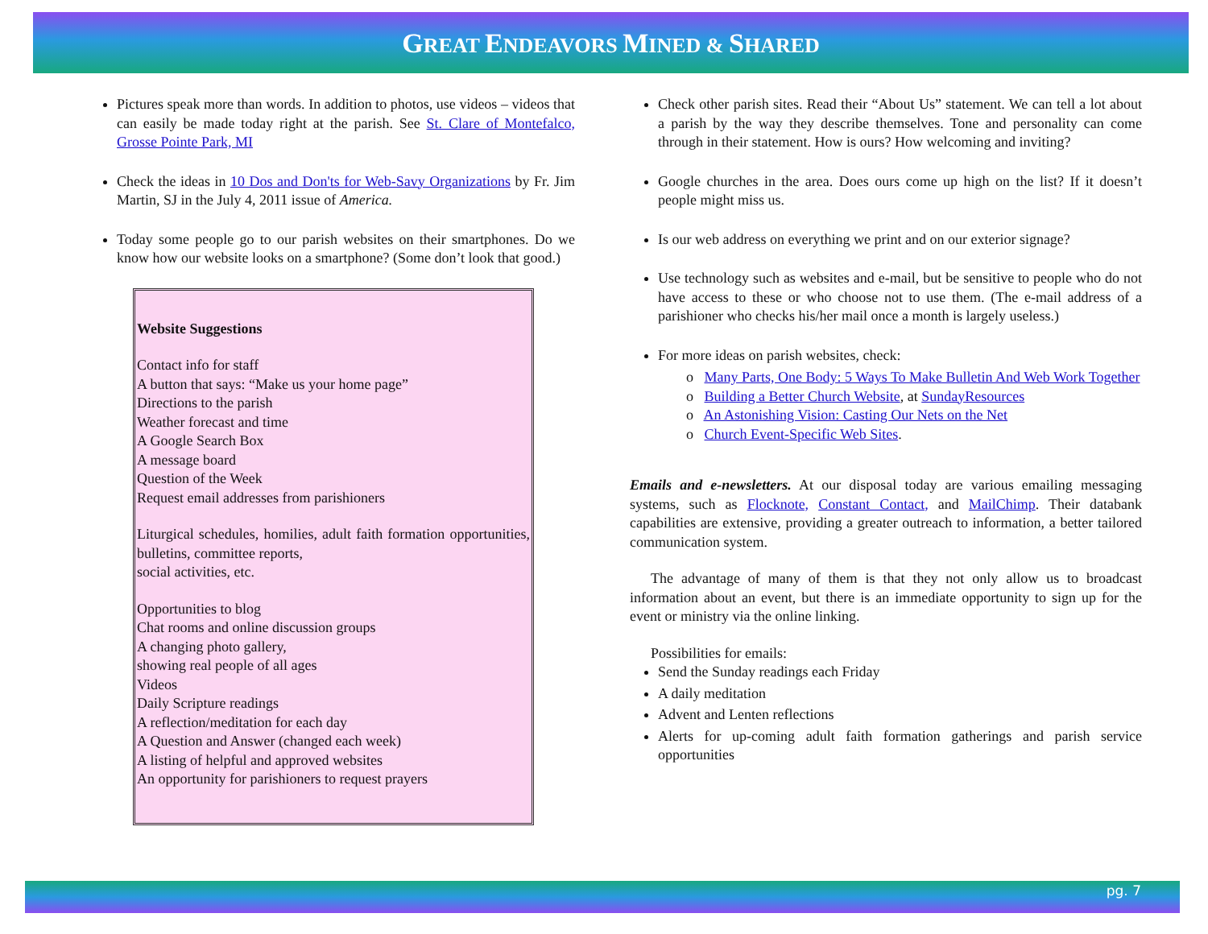GREAT ENDEAVORS MINED & SHARED
Pictures speak more than words. In addition to photos, use videos – videos that can easily be made today right at the parish. See St. Clare of Montefalco, Grosse Pointe Park, MI
Check the ideas in 10 Dos and Don'ts for Web-Savy Organizations by Fr. Jim Martin, SJ in the July 4, 2011 issue of America.
Today some people go to our parish websites on their smartphones. Do we know how our website looks on a smartphone? (Some don’t look that good.)
Website Suggestions
Contact info for staff
A button that says: “Make us your home page”
Directions to the parish
Weather forecast and time
A Google Search Box
A message board
Question of the Week
Request email addresses from parishioners
Liturgical schedules, homilies, adult faith formation opportunities, bulletins, committee reports,
social activities, etc.
Opportunities to blog
Chat rooms and online discussion groups
A changing photo gallery,
showing real people of all ages
Videos
Daily Scripture readings
A reflection/meditation for each day
A Question and Answer (changed each week)
A listing of helpful and approved websites
An opportunity for parishioners to request prayers
Check other parish sites. Read their “About Us” statement. We can tell a lot about a parish by the way they describe themselves. Tone and personality can come through in their statement. How is ours? How welcoming and inviting?
Google churches in the area. Does ours come up high on the list? If it doesn’t people might miss us.
Is our web address on everything we print and on our exterior signage?
Use technology such as websites and e-mail, but be sensitive to people who do not have access to these or who choose not to use them. (The e-mail address of a parishioner who checks his/her mail once a month is largely useless.)
For more ideas on parish websites, check:
o Many Parts, One Body: 5 Ways To Make Bulletin And Web Work Together
o Building a Better Church Website, at SundayResources
o An Astonishing Vision: Casting Our Nets on the Net
o Church Event-Specific Web Sites.
Emails and e-newsletters. At our disposal today are various emailing messaging systems, such as Flocknote, Constant Contact, and MailChimp. Their databank capabilities are extensive, providing a greater outreach to information, a better tailored communication system.
The advantage of many of them is that they not only allow us to broadcast information about an event, but there is an immediate opportunity to sign up for the event or ministry via the online linking.
Possibilities for emails:
Send the Sunday readings each Friday
A daily meditation
Advent and Lenten reflections
Alerts for up-coming adult faith formation gatherings and parish service opportunities
pg. 7